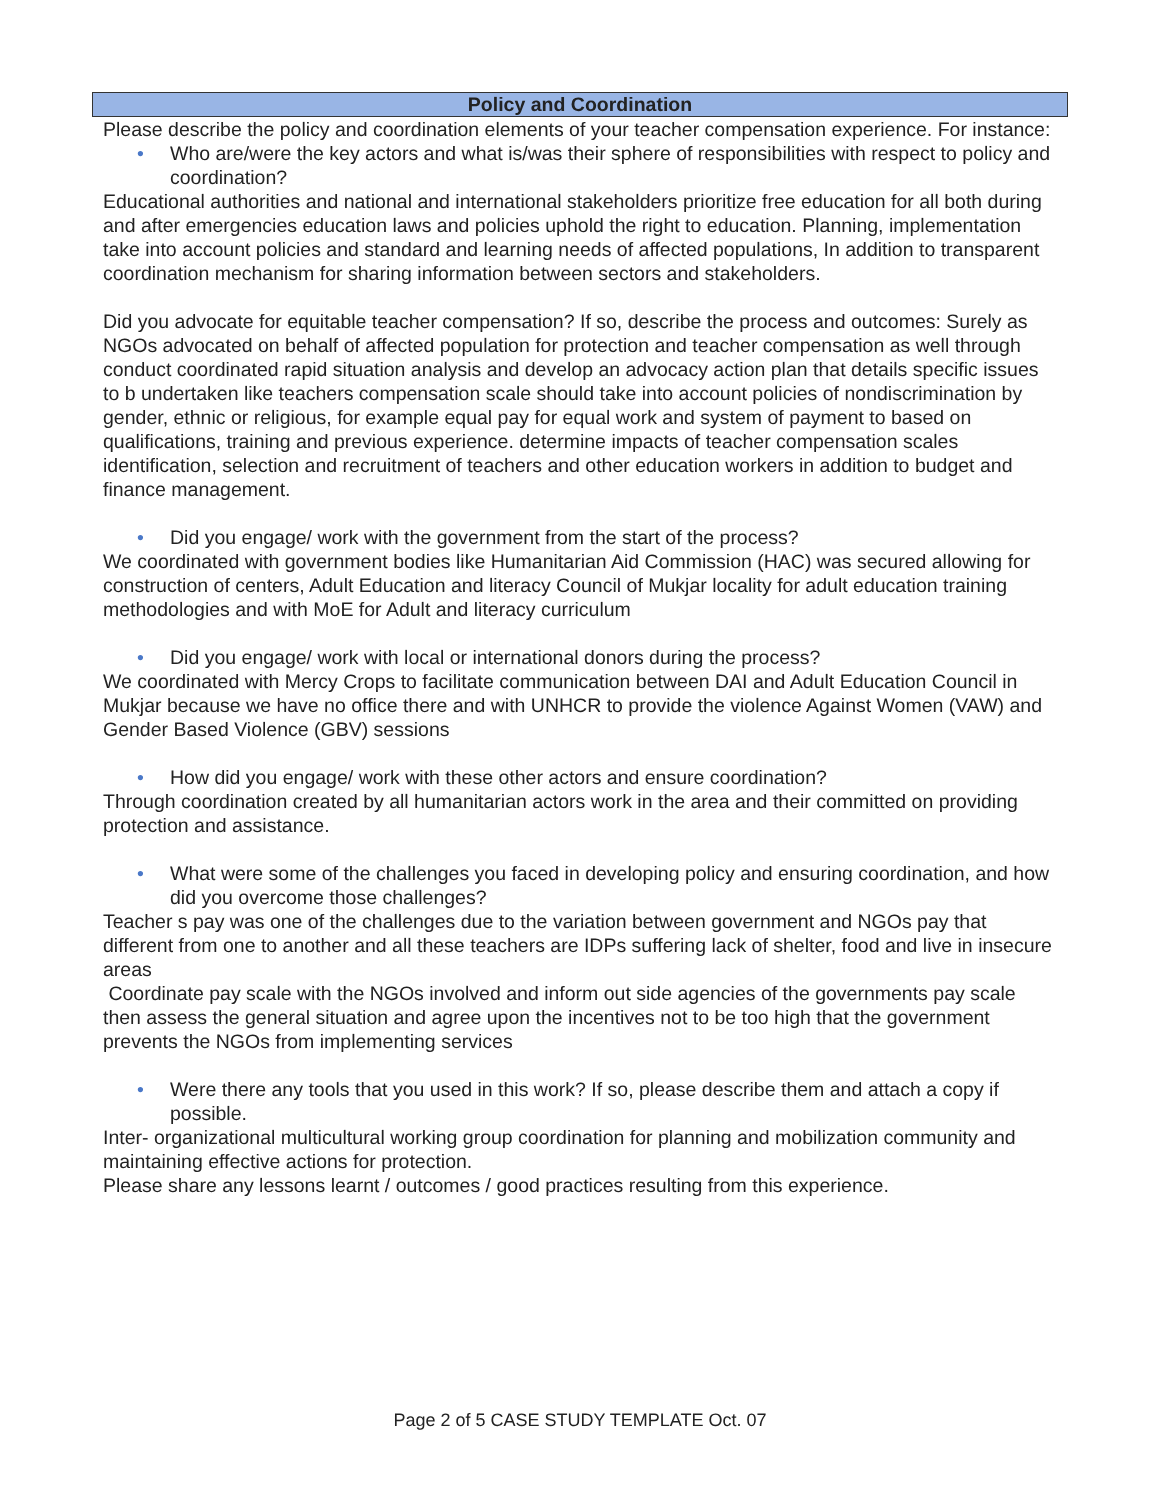Policy and Coordination
Please describe the policy and coordination elements of your teacher compensation experience. For instance:
• Who are/were the key actors and what is/was their sphere of responsibilities with respect to policy and coordination?
Educational authorities and national and international stakeholders prioritize free education for all both during and after emergencies education laws and policies uphold the right to education. Planning, implementation take into account policies and standard and learning needs of affected populations, In addition to transparent coordination mechanism for sharing information between sectors and stakeholders.
Did you advocate for equitable teacher compensation? If so, describe the process and outcomes: Surely as NGOs advocated on behalf of affected population for protection and teacher compensation as well through conduct coordinated rapid situation analysis and develop an advocacy action plan that details specific issues to b undertaken like teachers compensation scale should take into account policies of nondiscrimination by gender, ethnic or religious, for example equal pay for equal work and system of payment to based on qualifications, training and previous experience. determine impacts of teacher compensation scales identification, selection and recruitment of teachers and other education workers in addition to budget and finance management.
• Did you engage/ work with the government from the start of the process?
We coordinated with government bodies like Humanitarian Aid Commission (HAC) was secured allowing for construction of centers, Adult Education and literacy Council of Mukjar locality for adult education training methodologies and with MoE for Adult and literacy curriculum
• Did you engage/ work with local or international donors during the process?
We coordinated with Mercy Crops to facilitate communication between DAI and Adult Education Council in Mukjar because we have no office there and with UNHCR to provide the violence Against Women (VAW) and Gender Based Violence (GBV) sessions
• How did you engage/ work with these other actors and ensure coordination?
Through coordination created by all humanitarian actors work in the area and their committed on providing protection and assistance.
• What were some of the challenges you faced in developing policy and ensuring coordination, and how did you overcome those challenges?
Teacher s pay was one of the challenges due to the variation between government and NGOs pay that different from one to another and all these teachers are IDPs suffering lack of shelter, food and live in insecure areas
Coordinate pay scale with the NGOs involved and inform out side agencies of the governments pay scale then assess the general situation and agree upon the incentives not to be too high that the government prevents the NGOs from implementing services
• Were there any tools that you used in this work? If so, please describe them and attach a copy if possible.
Inter- organizational multicultural working group coordination for planning and mobilization community and maintaining effective actions for protection.
Please share any lessons learnt / outcomes / good practices resulting from this experience.
Page 2 of 5 CASE STUDY TEMPLATE Oct. 07